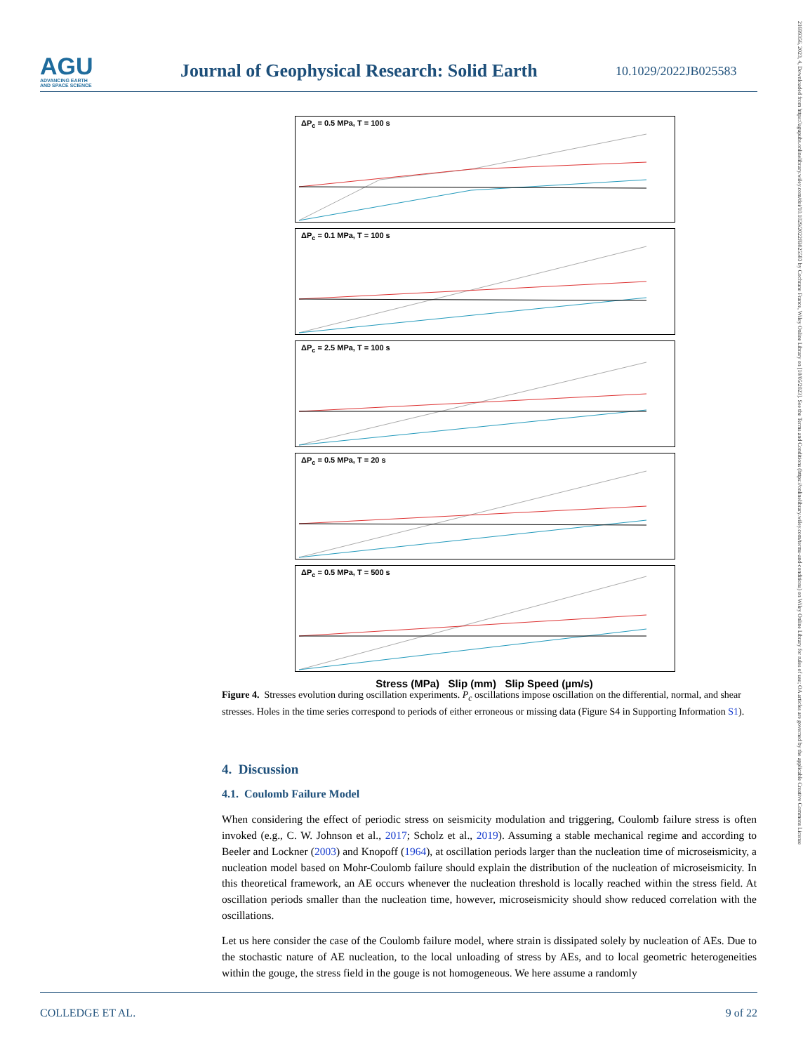AGU
ADVANCING EARTH
AND SPACE SCIENCE
Journal of Geophysical Research: Solid Earth
10.1029/2022JB025583
21699356, 2023, 4, Downloaded from https://agupubs.onlinelibrary.wiley.com/doi/10.1029/2022JB025583 by Cochrane France, Wiley Online Library on [10/05/2023]. See the Terms and Conditions (https://onlinelibrary.wiley.com/terms-and-conditions) on Wiley Online Library for rules of use; OA articles are governed by the applicable Creative Commons License
ΔP<sub>c</sub> = 0.5 MPa, T = 100 s
ΔP<sub>c</sub> = 0.1 MPa, T = 100 s
ΔP<sub>c</sub> = 2.5 MPa, T = 100 s
ΔP<sub>c</sub> = 0.5 MPa, T = 20 s
ΔP<sub>c</sub> = 0.5 MPa, T = 500 s
Stress (MPa) Slip (mm) Slip Speed (µm/s)
Figure 4. Stresses evolution during oscillation experiments. P<sub>c</sub> oscillations impose oscillation on the differential, normal, and shear stresses. Holes in the time series correspond to periods of either erroneous or missing data (Figure S4 in Supporting Information S1).
4. Discussion
4.1. Coulomb Failure Model
When considering the effect of periodic stress on seismicity modulation and triggering, Coulomb failure stress is often invoked (e.g., C. W. Johnson et al., 2017; Scholz et al., 2019). Assuming a stable mechanical regime and according to Beeler and Lockner (2003) and Knopoff (1964), at oscillation periods larger than the nucleation time of microseismicity, a nucleation model based on Mohr-Coulomb failure should explain the distribution of the nucleation of microseismicity. In this theoretical framework, an AE occurs whenever the nucleation threshold is locally reached within the stress field. At oscillation periods smaller than the nucleation time, however, micro­seismicity should show reduced correlation with the oscillations.
Let us here consider the case of the Coulomb failure model, where strain is dissipated solely by nucleation of AEs. Due to the stochastic nature of AE nucleation, to the local unloading of stress by AEs, and to local geometric heterogeneities within the gouge, the stress field in the gouge is not homogeneous. We here assume a randomly
COLLEDGE ET AL. 9 of 22